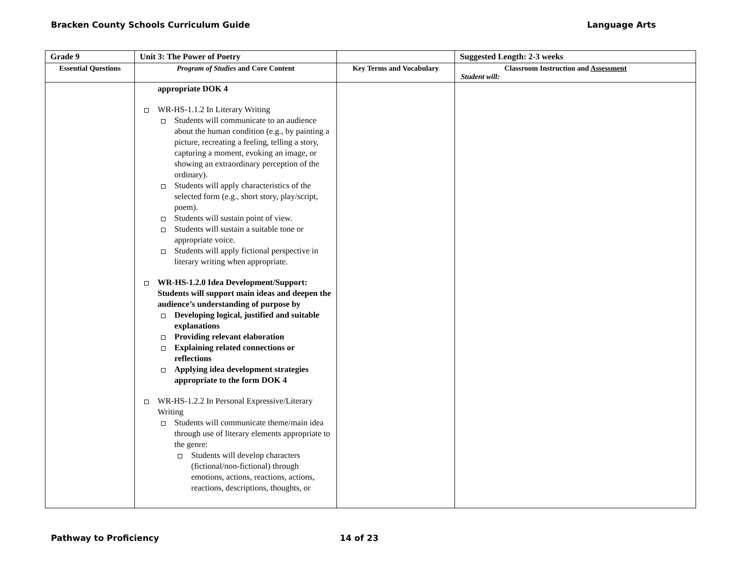Bracken County Schools Curriculum Guide Language Arts
| Grade 9 | Unit 3: The Power of Poetry | | Suggested Length: 2-3 weeks |
| Essential Questions | Program of Studies and Core Content | Key Terms and Vocabulary | Classroom Instruction and Assessment Student will: |
| | appropriate DOK 4 WR-HS-1.1.2 In Literary Writing Students will communicate to an audience about the human condition (e.g., by painting a picture, recreating a feeling, telling a story, capturing a moment, evoking an image, or showing an extraordinary perception of the ordinary). Students will apply characteristics of the selected form (e.g., short story, play/script, poem). Students will sustain point of view. Students will sustain a suitable tone or appropriate voice. Students will apply fictional perspective in literary writing when appropriate. WR-HS-1.2.0 Idea Development/Support: Students will support main ideas and deepen the audience’s understanding of purpose by Developing logical, justified and suitable explanations Providing relevant elaboration Explaining related connections or reflections Applying idea development strategies appropriate to the form DOK 4 WR-HS-1.2.2 In Personal Expressive/Literary Writing Students will communicate theme/main idea through use of literary elements appropriate to the genre: Students will develop characters (fictional/non-fictional) through emotions, actions, reactions, actions, reactions, descriptions, thoughts, or | | |
Pathway to Proficiency 14 of 23